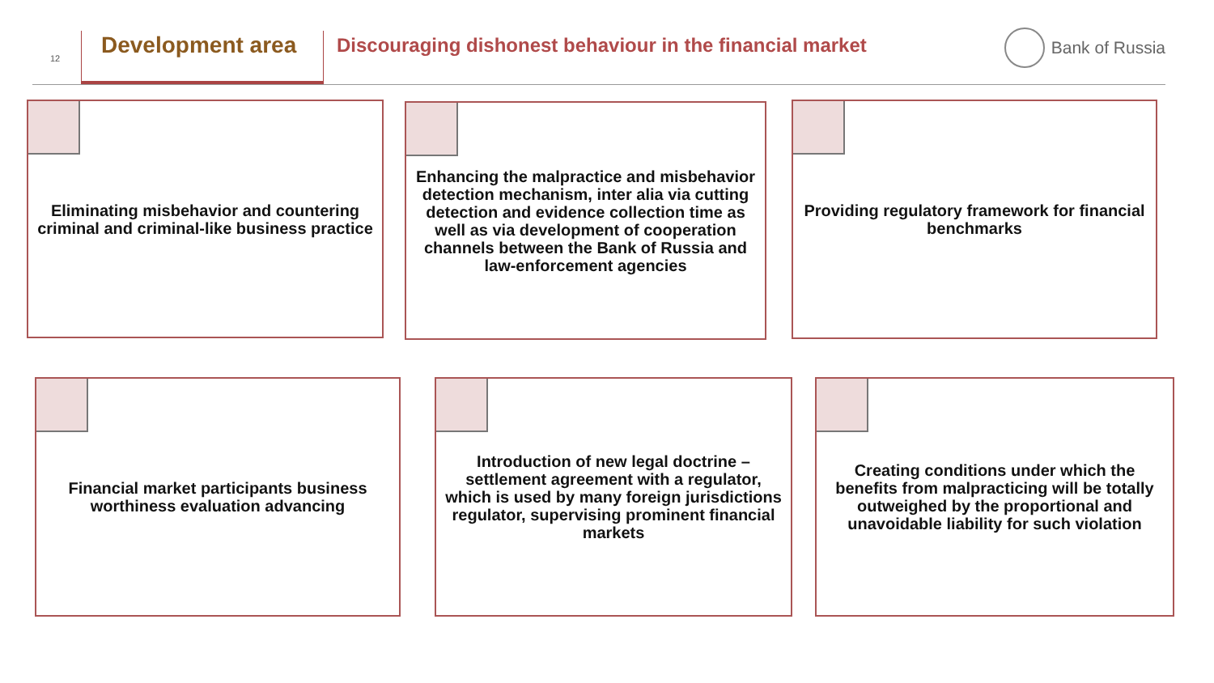12
Development area
Discouraging dishonest behaviour in the financial market
Bank of Russia
Eliminating misbehavior and countering criminal and criminal-like business practice
Enhancing the malpractice and misbehavior detection mechanism, inter alia via cutting detection and evidence collection time as well as via development of cooperation channels between the Bank of Russia and law-enforcement agencies
Providing regulatory framework for financial benchmarks
Financial market participants business worthiness evaluation advancing
Introduction of new legal doctrine – settlement agreement with a regulator, which is used by many foreign jurisdictions regulator, supervising prominent financial markets
Creating conditions under which the benefits from malpracticing will be totally outweighed by the proportional and unavoidable liability for such violation